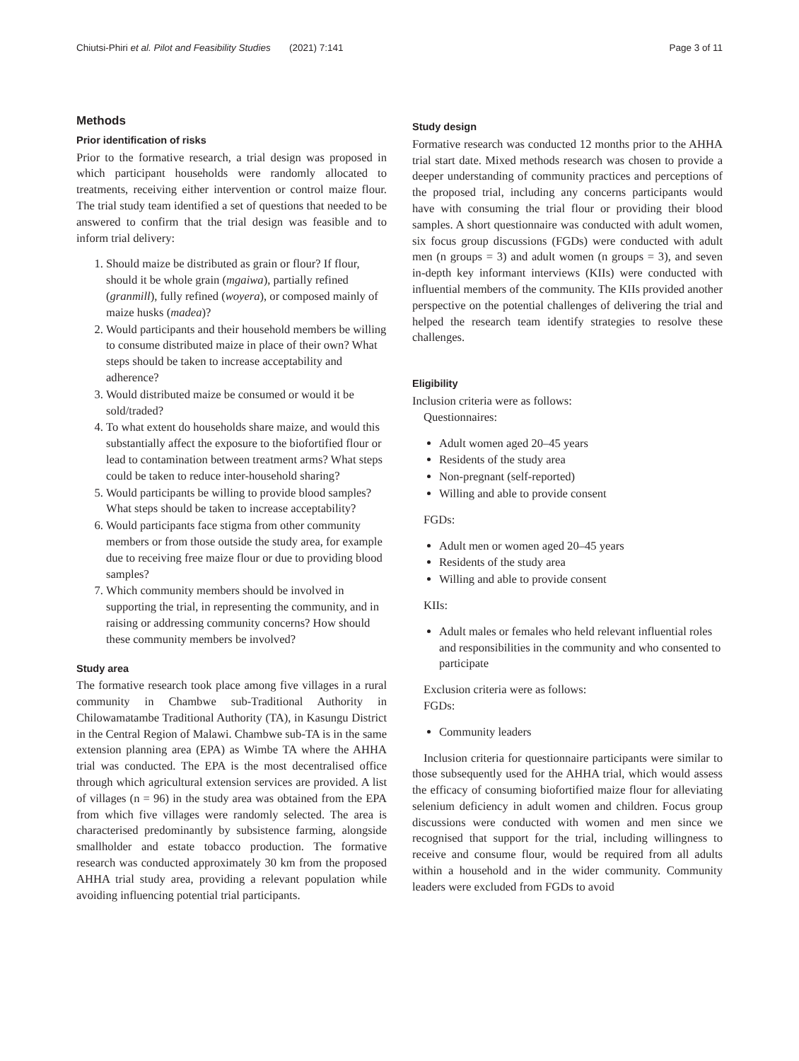Chiutsi-Phiri et al. Pilot and Feasibility Studies (2021) 7:141 Page 3 of 11
Methods
Prior identification of risks
Prior to the formative research, a trial design was proposed in which participant households were randomly allocated to treatments, receiving either intervention or control maize flour. The trial study team identified a set of questions that needed to be answered to confirm that the trial design was feasible and to inform trial delivery:
1. Should maize be distributed as grain or flour? If flour, should it be whole grain (mgaiwa), partially refined (granmill), fully refined (woyera), or composed mainly of maize husks (madea)?
2. Would participants and their household members be willing to consume distributed maize in place of their own? What steps should be taken to increase acceptability and adherence?
3. Would distributed maize be consumed or would it be sold/traded?
4. To what extent do households share maize, and would this substantially affect the exposure to the biofortified flour or lead to contamination between treatment arms? What steps could be taken to reduce inter-household sharing?
5. Would participants be willing to provide blood samples? What steps should be taken to increase acceptability?
6. Would participants face stigma from other community members or from those outside the study area, for example due to receiving free maize flour or due to providing blood samples?
7. Which community members should be involved in supporting the trial, in representing the community, and in raising or addressing community concerns? How should these community members be involved?
Study area
The formative research took place among five villages in a rural community in Chambwe sub-Traditional Authority in Chilowamatambe Traditional Authority (TA), in Kasungu District in the Central Region of Malawi. Chambwe sub-TA is in the same extension planning area (EPA) as Wimbe TA where the AHHA trial was conducted. The EPA is the most decentralised office through which agricultural extension services are provided. A list of villages (n = 96) in the study area was obtained from the EPA from which five villages were randomly selected. The area is characterised predominantly by subsistence farming, alongside smallholder and estate tobacco production. The formative research was conducted approximately 30 km from the proposed AHHA trial study area, providing a relevant population while avoiding influencing potential trial participants.
Study design
Formative research was conducted 12 months prior to the AHHA trial start date. Mixed methods research was chosen to provide a deeper understanding of community practices and perceptions of the proposed trial, including any concerns participants would have with consuming the trial flour or providing their blood samples. A short questionnaire was conducted with adult women, six focus group discussions (FGDs) were conducted with adult men (n groups = 3) and adult women (n groups = 3), and seven in-depth key informant interviews (KIIs) were conducted with influential members of the community. The KIIs provided another perspective on the potential challenges of delivering the trial and helped the research team identify strategies to resolve these challenges.
Eligibility
Inclusion criteria were as follows:
Questionnaires:
Adult women aged 20–45 years
Residents of the study area
Non-pregnant (self-reported)
Willing and able to provide consent
FGDs:
Adult men or women aged 20–45 years
Residents of the study area
Willing and able to provide consent
KIIs:
Adult males or females who held relevant influential roles and responsibilities in the community and who consented to participate
Exclusion criteria were as follows:
FGDs:
Community leaders
Inclusion criteria for questionnaire participants were similar to those subsequently used for the AHHA trial, which would assess the efficacy of consuming biofortified maize flour for alleviating selenium deficiency in adult women and children. Focus group discussions were conducted with women and men since we recognised that support for the trial, including willingness to receive and consume flour, would be required from all adults within a household and in the wider community. Community leaders were excluded from FGDs to avoid